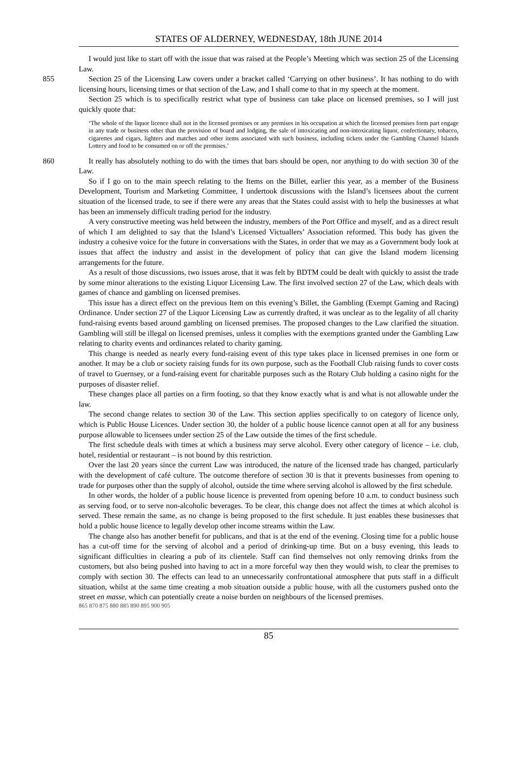STATES OF ALDERNEY, WEDNESDAY, 18th JUNE 2014
I would just like to start off with the issue that was raised at the People’s Meeting which was section 25 of the Licensing Law.
855 Section 25 of the Licensing Law covers under a bracket called ‘Carrying on other business’. It has nothing to do with licensing hours, licensing times or that section of the Law, and I shall come to that in my speech at the moment.
Section 25 which is to specifically restrict what type of business can take place on licensed premises, so I will just quickly quote that:
‘The whole of the liquor licence shall not in the licensed premises or any premises in his occupation at which the licensed premises form part engage in any trade or business other than the provision of board and lodging, the sale of intoxicating and non-intoxicating liquor, confectionary, tobacco, cigarettes and cigars, lighters and matches and other items associated with such business, including tickets under the Gambling Channel Islands Lottery and food to be consumed on or off the premises.’
860 It really has absolutely nothing to do with the times that bars should be open, nor anything to do with section 30 of the Law.
So if I go on to the main speech relating to the Items on the Billet, earlier this year, as a member of the Business Development, Tourism and Marketing Committee, I undertook discussions with the Island’s licensees about the current situation of the licensed trade, to see if there were any areas that the States could assist with to help the businesses at what has been an immensely difficult trading period for the industry. 865
A very constructive meeting was held between the industry, members of the Port Office and myself, and as a direct result of which I am delighted to say that the Island’s Licensed Victuallers’ Association reformed. This body has given the industry a cohesive voice for the future in conversations with the States, in order that we may as a Government body look at issues that affect the industry and assist in the development of policy that can give the Island modern licensing arrangements for the future.
As a result of those discussions, two issues arose, that it was felt by BDTM could be dealt with quickly to assist the trade by some minor alterations to the existing Liquor Licensing Law. The first involved section 27 of the Law, which deals with games of chance and gambling on licensed premises.
This issue has a direct effect on the previous Item on this evening’s Billet, the Gambling (Exempt Gaming and Racing) Ordinance. Under section 27 of the Liquor Licensing Law as currently drafted, it was unclear as to the legality of all charity fund-raising events based around gambling on licensed premises. The proposed changes to the Law clarified the situation. Gambling will still be illegal on licensed premises, unless it complies with the exemptions granted under the Gambling Law relating to charity events and ordinances related to charity gaming.
This change is needed as nearly every fund-raising event of this type takes place in licensed premises in one form or another. It may be a club or society raising funds for its own purpose, such as the Football Club raising funds to cover costs of travel to Guernsey, or a fund-raising event for charitable purposes such as the Rotary Club holding a casino night for the purposes of disaster relief.
These changes place all parties on a firm footing, so that they know exactly what is and what is not allowable under the law.
The second change relates to section 30 of the Law. This section applies specifically to on category of licence only, which is Public House Licences. Under section 30, the holder of a public house licence cannot open at all for any business purpose allowable to licensees under section 25 of the Law outside the times of the first schedule.
The first schedule deals with times at which a business may serve alcohol. Every other category of licence – i.e. club, hotel, residential or restaurant – is not bound by this restriction.
Over the last 20 years since the current Law was introduced, the nature of the licensed trade has changed, particularly with the development of café culture. The outcome therefore of section 30 is that it prevents businesses from opening to trade for purposes other than the supply of alcohol, outside the time where serving alcohol is allowed by the first schedule.
In other words, the holder of a public house licence is prevented from opening before 10 a.m. to conduct business such as serving food, or to serve non-alcoholic beverages. To be clear, this change does not affect the times at which alcohol is served. These remain the same, as no change is being proposed to the first schedule. It just enables these businesses that hold a public house licence to legally develop other income streams within the Law.
The change also has another benefit for publicans, and that is at the end of the evening. Closing time for a public house has a cut-off time for the serving of alcohol and a period of drinking-up time. But on a busy evening, this leads to significant difficulties in clearing a pub of its clientele. Staff can find themselves not only removing drinks from the customers, but also being pushed into having to act in a more forceful way then they would wish, to clear the premises to comply with section 30. The effects can lead to an unnecessarily confrontational atmosphere that puts staff in a difficult situation, whilst at the same time creating a mob situation outside a public house, with all the customers pushed onto the street en masse, which can potentially create a noise burden on neighbours of the licensed premises.
865 870 875 880 885 890 895 900 905
85